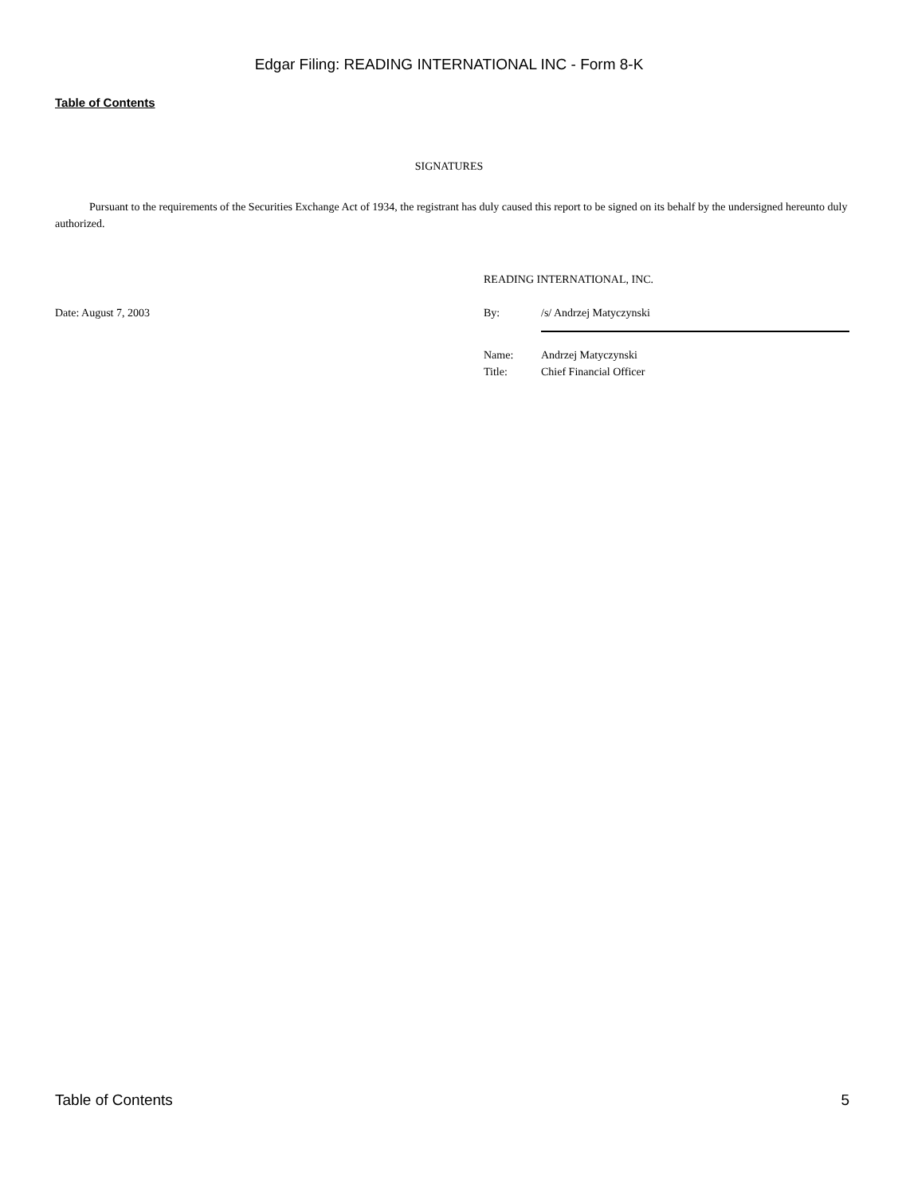Edgar Filing: READING INTERNATIONAL INC - Form 8-K
Table of Contents
SIGNATURES
Pursuant to the requirements of the Securities Exchange Act of 1934, the registrant has duly caused this report to be signed on its behalf by the undersigned hereunto duly authorized.
READING INTERNATIONAL, INC.
Date: August 7, 2003
By: /s/ Andrzej Matyczynski
Name: Andrzej Matyczynski
Title: Chief Financial Officer
Table of Contents 5